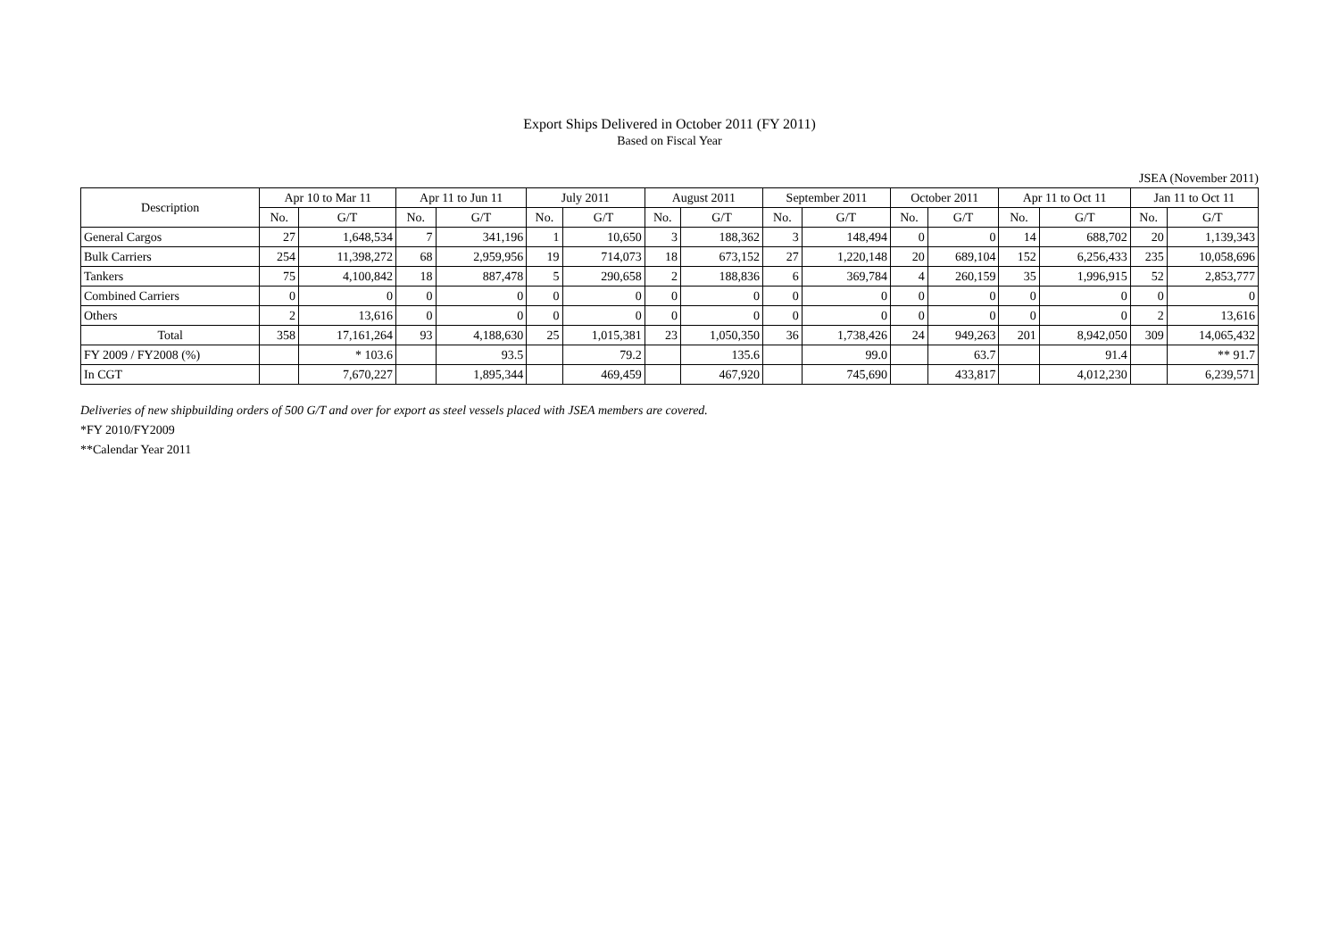Export Ships Delivered in October 2011 (FY 2011)
Based on Fiscal Year
JSEA (November 2011)
| Description | Apr 10 to Mar 11 | | Apr 11 to Jun 11 | | July 2011 | | August 2011 | | September 2011 | | October 2011 | | Apr 11 to Oct 11 | | Jan 11 to Oct 11 | |
| --- | --- | --- | --- | --- | --- | --- | --- | --- | --- | --- | --- | --- | --- | --- | --- | --- |
| | No. | G/T | No. | G/T | No. | G/T | No. | G/T | No. | G/T | No. | G/T | No. | G/T | No. | G/T |
| General Cargos | 27 | 1,648,534 | 7 | 341,196 | 1 | 10,650 | 3 | 188,362 | 3 | 148,494 | 0 | 0 | 14 | 688,702 | 20 | 1,139,343 |
| Bulk Carriers | 254 | 11,398,272 | 68 | 2,959,956 | 19 | 714,073 | 18 | 673,152 | 27 | 1,220,148 | 20 | 689,104 | 152 | 6,256,433 | 235 | 10,058,696 |
| Tankers | 75 | 4,100,842 | 18 | 887,478 | 5 | 290,658 | 2 | 188,836 | 6 | 369,784 | 4 | 260,159 | 35 | 1,996,915 | 52 | 2,853,777 |
| Combined Carriers | 0 | 0 | 0 | 0 | 0 | 0 | 0 | 0 | 0 | 0 | 0 | 0 | 0 | 0 | 0 | 0 |
| Others | 2 | 13,616 | 0 | 0 | 0 | 0 | 0 | 0 | 0 | 0 | 0 | 0 | 0 | 0 | 2 | 13,616 |
| Total | 358 | 17,161,264 | 93 | 4,188,630 | 25 | 1,015,381 | 23 | 1,050,350 | 36 | 1,738,426 | 24 | 949,263 | 201 | 8,942,050 | 309 | 14,065,432 |
| FY 2009 / FY2008 (%) | | * 103.6 | | 93.5 | | 79.2 | | 135.6 | | 99.0 | | 63.7 | | 91.4 | | ** 91.7 |
| In CGT | | 7,670,227 | | 1,895,344 | | 469,459 | | 467,920 | | 745,690 | | 433,817 | | 4,012,230 | | 6,239,571 |
Deliveries of new shipbuilding orders of 500 G/T and over for export as steel vessels placed with JSEA members are covered.
*FY 2010/FY2009
**Calendar Year 2011